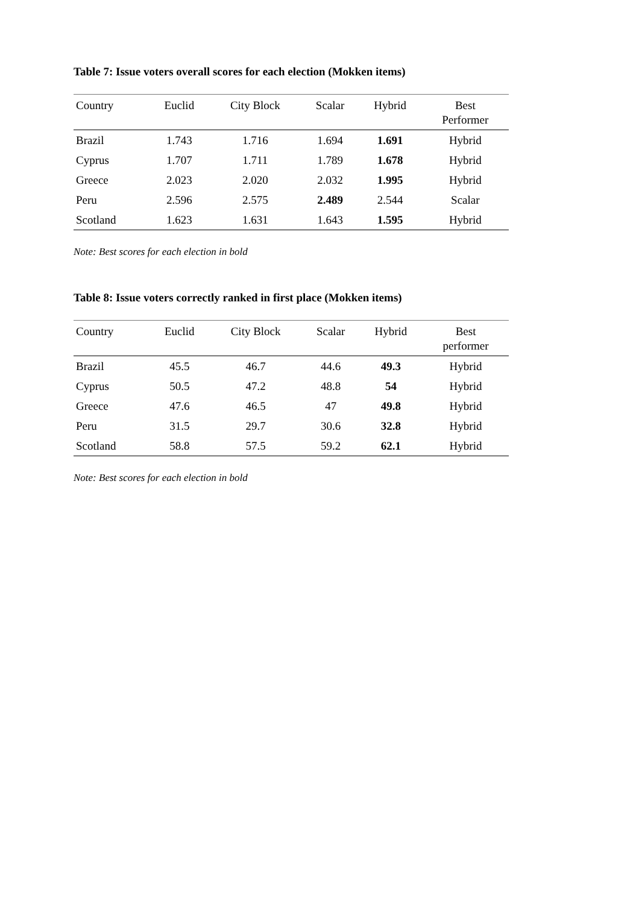Table 7: Issue voters overall scores for each election (Mokken items)
| Country | Euclid | City Block | Scalar | Hybrid | Best Performer |
| --- | --- | --- | --- | --- | --- |
| Brazil | 1.743 | 1.716 | 1.694 | 1.691 | Hybrid |
| Cyprus | 1.707 | 1.711 | 1.789 | 1.678 | Hybrid |
| Greece | 2.023 | 2.020 | 2.032 | 1.995 | Hybrid |
| Peru | 2.596 | 2.575 | 2.489 | 2.544 | Scalar |
| Scotland | 1.623 | 1.631 | 1.643 | 1.595 | Hybrid |
Note: Best scores for each election in bold
Table 8: Issue voters correctly ranked in first place (Mokken items)
| Country | Euclid | City Block | Scalar | Hybrid | Best performer |
| --- | --- | --- | --- | --- | --- |
| Brazil | 45.5 | 46.7 | 44.6 | 49.3 | Hybrid |
| Cyprus | 50.5 | 47.2 | 48.8 | 54 | Hybrid |
| Greece | 47.6 | 46.5 | 47 | 49.8 | Hybrid |
| Peru | 31.5 | 29.7 | 30.6 | 32.8 | Hybrid |
| Scotland | 58.8 | 57.5 | 59.2 | 62.1 | Hybrid |
Note: Best scores for each election in bold